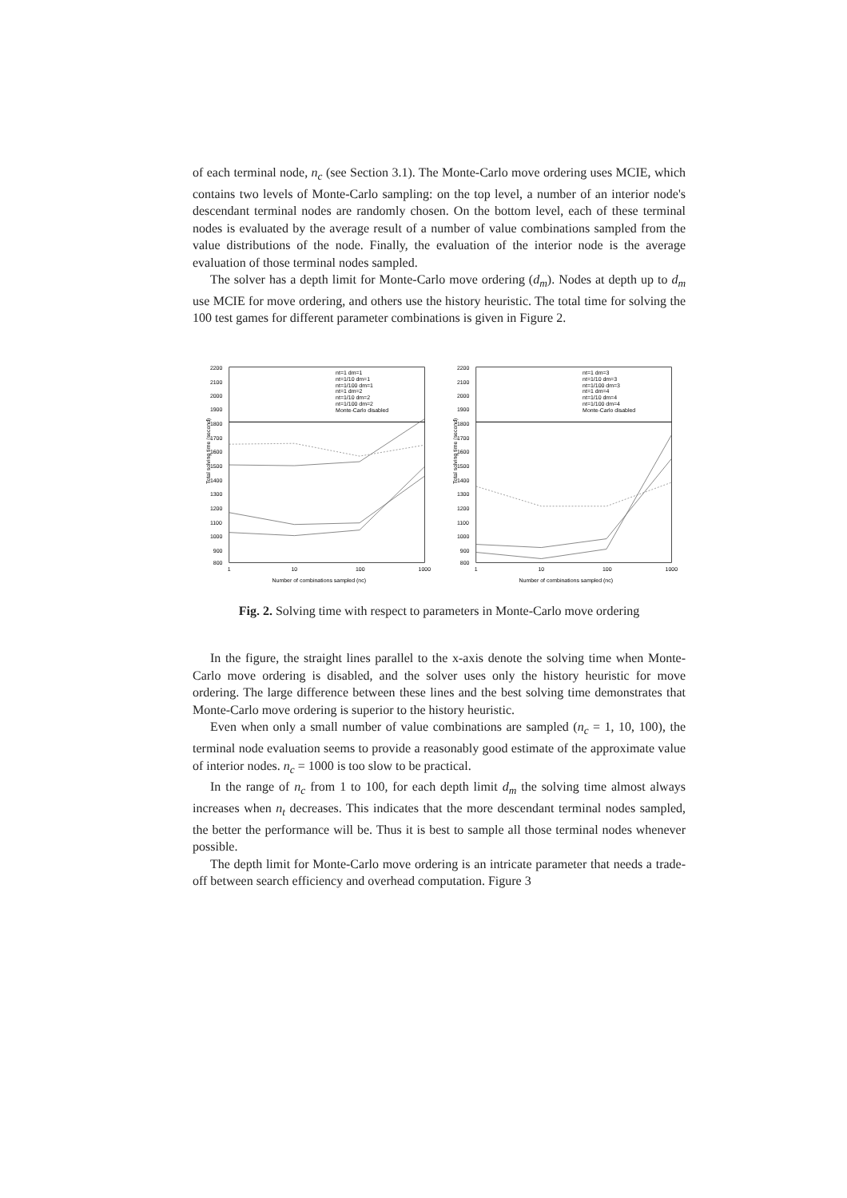of each terminal node, n<sub>c</sub> (see Section 3.1). The Monte-Carlo move ordering uses MCIE, which contains two levels of Monte-Carlo sampling: on the top level, a number of an interior node's descendant terminal nodes are randomly chosen. On the bottom level, each of these terminal nodes is evaluated by the average result of a number of value combinations sampled from the value distributions of the node. Finally, the evaluation of the interior node is the average evaluation of those terminal nodes sampled.
The solver has a depth limit for Monte-Carlo move ordering (d<sub>m</sub>). Nodes at depth up to d<sub>m</sub> use MCIE for move ordering, and others use the history heuristic. The total time for solving the 100 test games for different parameter combinations is given in Figure 2.
Total solving time (second)
2200
2100
2000
1900
1800
1700
1600
1500
1400
1300
1200
1100
1000
900
800
1
10
100
1000
Number of combinations sampled (nc)
nt=1 dm=1
nt=1/10 dm=1
nt=1/100 dm=1
nt=1 dm=2
nt=1/10 dm=2
nt=1/100 dm=2
Monte-Carlo disabled
Total solving time (second)
2200
2100
2000
1900
1800
1700
1600
1500
1400
1300
1200
1100
1000
900
800
1
10
100
1000
Number of combinations sampled (nc)
nt=1 dm=3
nt=1/10 dm=3
nt=1/100 dm=3
nt=1 dm=4
nt=1/10 dm=4
nt=1/100 dm=4
Monte-Carlo disabled
Fig. 2. Solving time with respect to parameters in Monte-Carlo move ordering
In the figure, the straight lines parallel to the x-axis denote the solving time when Monte-Carlo move ordering is disabled, and the solver uses only the history heuristic for move ordering. The large difference between these lines and the best solving time demonstrates that Monte-Carlo move ordering is superior to the history heuristic.
Even when only a small number of value combinations are sampled (n<sub>c</sub> = 1, 10, 100), the terminal node evaluation seems to provide a reasonably good estimate of the approximate value of interior nodes. n<sub>c</sub> = 1000 is too slow to be practical.
In the range of n<sub>c</sub> from 1 to 100, for each depth limit d<sub>m</sub> the solving time almost always increases when n<sub>t</sub> decreases. This indicates that the more descendant terminal nodes sampled, the better the performance will be. Thus it is best to sample all those terminal nodes whenever possible.
The depth limit for Monte-Carlo move ordering is an intricate parameter that needs a trade-off between search efficiency and overhead computation. Figure 3